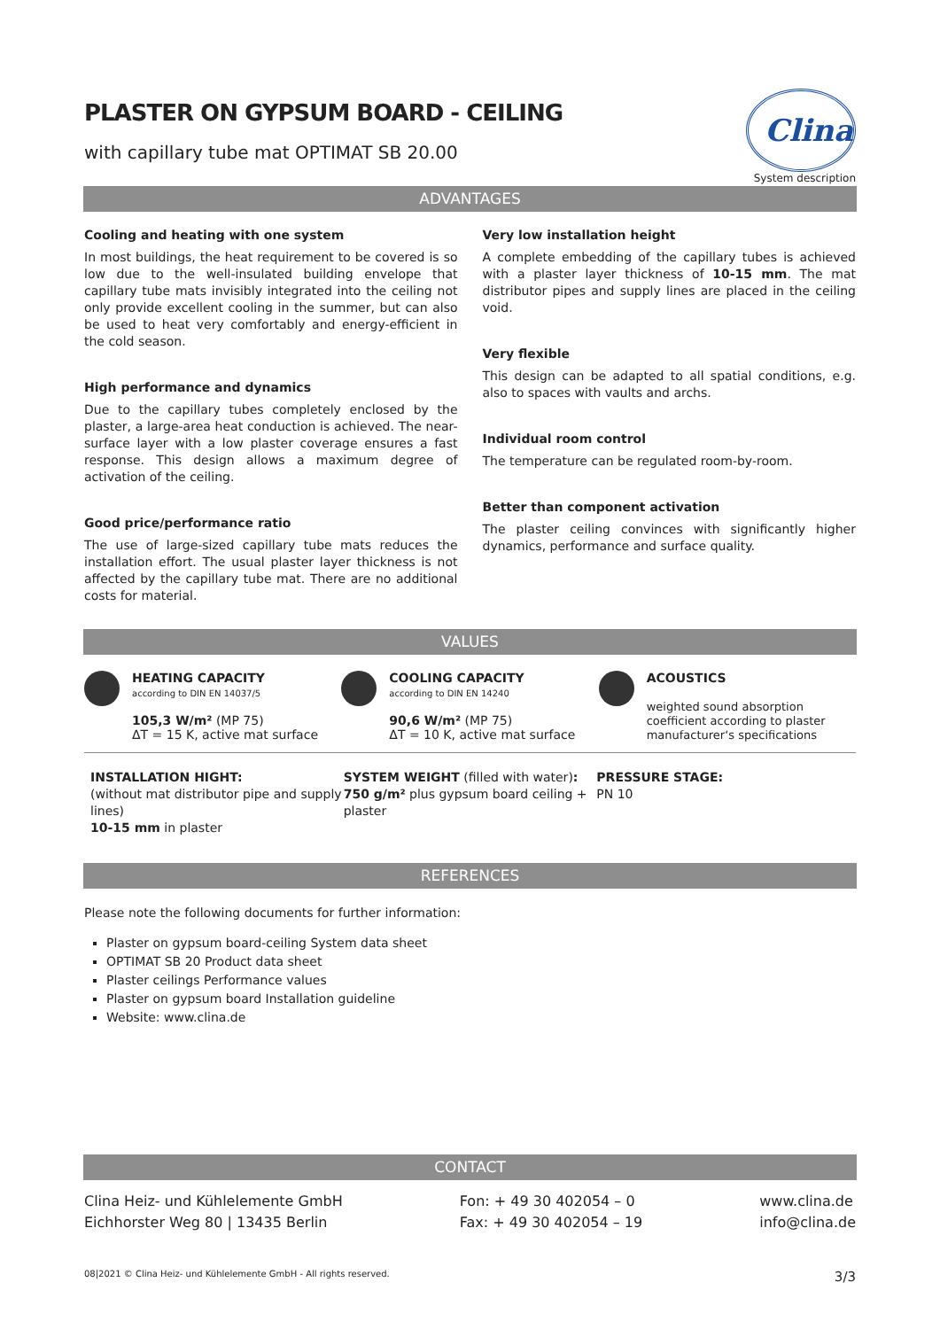Clina
System description
PLASTER ON GYPSUM BOARD - CEILING
with capillary tube mat OPTIMAT SB 20.00
ADVANTAGES
Cooling and heating with one system
In most buildings, the heat requirement to be covered is so low due to the well-insulated building envelope that capillary tube mats invisibly integrated into the ceiling not only provide excellent cooling in the summer, but can also be used to heat very comfortably and energy-efficient in the cold season.
High performance and dynamics
Due to the capillary tubes completely enclosed by the plaster, a large-area heat conduction is achieved. The near-surface layer with a low plaster coverage ensures a fast response. This design allows a maximum degree of activation of the ceiling.
Good price/performance ratio
The use of large-sized capillary tube mats reduces the installation effort. The usual plaster layer thickness is not affected by the capillary tube mat. There are no additional costs for material.
Very low installation height
A complete embedding of the capillary tubes is achieved with a plaster layer thickness of 10-15 mm. The mat distributor pipes and supply lines are placed in the ceiling void.
Very flexible
This design can be adapted to all spatial conditions, e.g. also to spaces with vaults and archs.
Individual room control
The temperature can be regulated room-by-room.
Better than component activation
The plaster ceiling convinces with significantly higher dynamics, performance and surface quality.
VALUES
HEATING CAPACITY
according to DIN EN 14037/5
105,3 W/m² (MP 75)
ΔT = 15 K, active mat surface
COOLING CAPACITY
according to DIN EN 14240
90,6 W/m² (MP 75)
ΔT = 10 K, active mat surface
ACOUSTICS
weighted sound absorption coefficient according to plaster manufacturer‘s specifications
INSTALLATION HIGHT:
(without mat distributor pipe and supply lines)
10-15 mm in plaster
SYSTEM WEIGHT (filled with water):
750 g/m² plus gypsum board ceiling + plaster
PRESSURE STAGE:
PN 10
REFERENCES
Please note the following documents for further information:
Plaster on gypsum board-ceiling System data sheet
OPTIMAT SB 20 Product data sheet
Plaster ceilings Performance values
Plaster on gypsum board Installation guideline
Website: www.clina.de
CONTACT
Clina Heiz- und Kühlelemente GmbH
Eichhorster Weg 80 | 13435 Berlin
Fon: + 49 30 402054 – 0
Fax: + 49 30 402054 – 19
www.clina.de
info@clina.de
08|2021 © Clina Heiz- und Kühlelemente GmbH - All rights reserved. 3/3